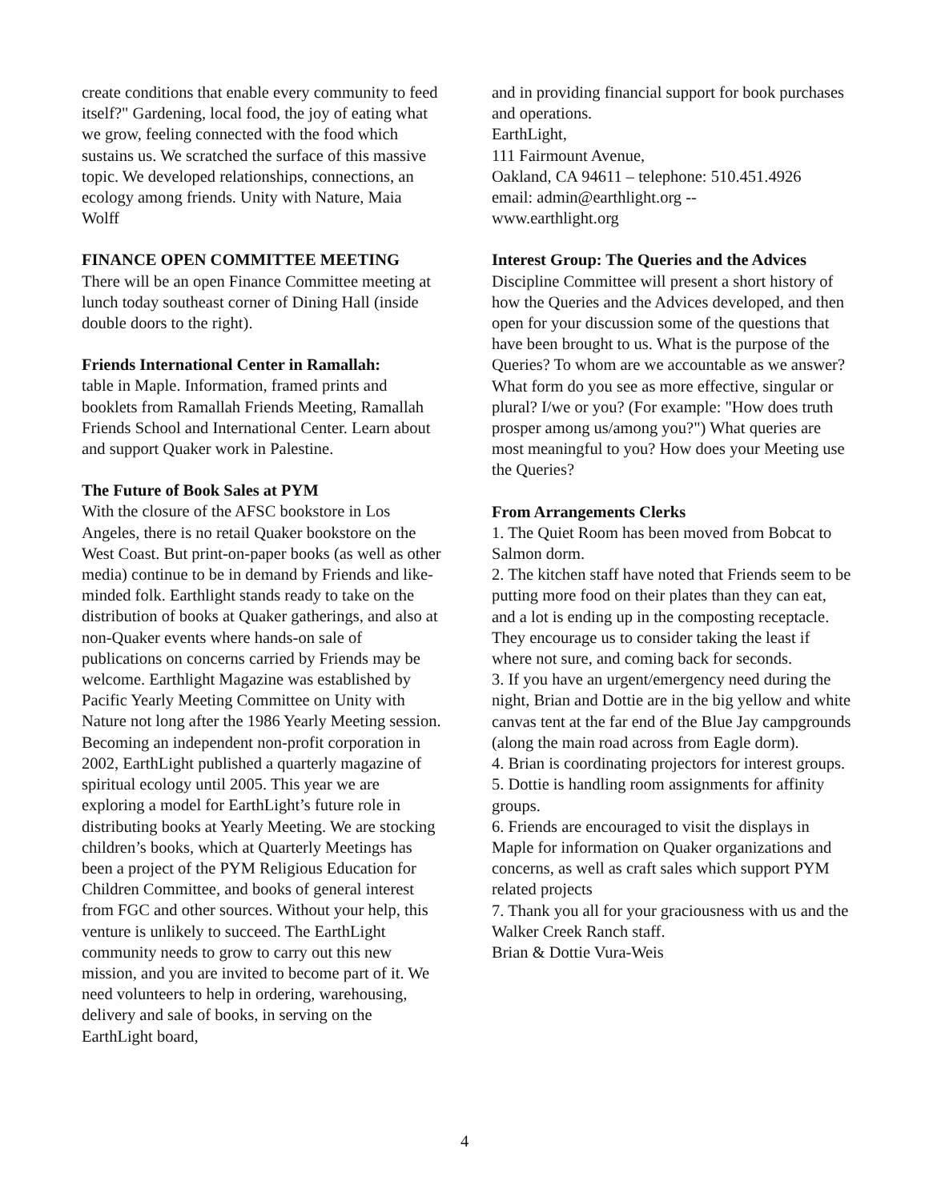create conditions that enable every community to feed itself?" Gardening, local food, the joy of eating what we grow, feeling connected with the food which sustains us. We scratched the surface of this massive topic. We developed relationships, connections, an ecology among friends. Unity with Nature, Maia Wolff
FINANCE OPEN COMMITTEE MEETING
There will be an open Finance Committee meeting at lunch today southeast corner of Dining Hall (inside double doors to the right).
Friends International Center in Ramallah:
table in Maple. Information, framed prints and booklets from Ramallah Friends Meeting, Ramallah Friends School and International Center. Learn about and support Quaker work in Palestine.
The Future of Book Sales at PYM
With the closure of the AFSC bookstore in Los Angeles, there is no retail Quaker bookstore on the West Coast. But print-on-paper books (as well as other media) continue to be in demand by Friends and like-minded folk. Earthlight stands ready to take on the distribution of books at Quaker gatherings, and also at non-Quaker events where hands-on sale of publications on concerns carried by Friends may be welcome. Earthlight Magazine was established by Pacific Yearly Meeting Committee on Unity with Nature not long after the 1986 Yearly Meeting session. Becoming an independent non-profit corporation in 2002, EarthLight published a quarterly magazine of spiritual ecology until 2005. This year we are exploring a model for EarthLight’s future role in distributing books at Yearly Meeting. We are stocking children’s books, which at Quarterly Meetings has been a project of the PYM Religious Education for Children Committee, and books of general interest from FGC and other sources. Without your help, this venture is unlikely to succeed. The EarthLight community needs to grow to carry out this new mission, and you are invited to become part of it. We need volunteers to help in ordering, warehousing, delivery and sale of books, in serving on the EarthLight board,
and in providing financial support for book purchases and operations.
EarthLight,
111 Fairmount Avenue,
Oakland, CA 94611 – telephone: 510.451.4926
email: admin@earthlight.org --
www.earthlight.org
Interest Group: The Queries and the Advices
Discipline Committee will present a short history of how the Queries and the Advices developed, and then open for your discussion some of the questions that have been brought to us. What is the purpose of the Queries? To whom are we accountable as we answer? What form do you see as more effective, singular or plural? I/we or you? (For example: "How does truth prosper among us/among you?") What queries are most meaningful to you? How does your Meeting use the Queries?
From Arrangements Clerks
1. The Quiet Room has been moved from Bobcat to Salmon dorm.
2. The kitchen staff have noted that Friends seem to be putting more food on their plates than they can eat, and a lot is ending up in the composting receptacle. They encourage us to consider taking the least if where not sure, and coming back for seconds.
3. If you have an urgent/emergency need during the night, Brian and Dottie are in the big yellow and white canvas tent at the far end of the Blue Jay campgrounds (along the main road across from Eagle dorm).
4. Brian is coordinating projectors for interest groups.
5. Dottie is handling room assignments for affinity groups.
6. Friends are encouraged to visit the displays in Maple for information on Quaker organizations and concerns, as well as craft sales which support PYM related projects
7. Thank you all for your graciousness with us and the Walker Creek Ranch staff.
Brian & Dottie Vura-Weis
4